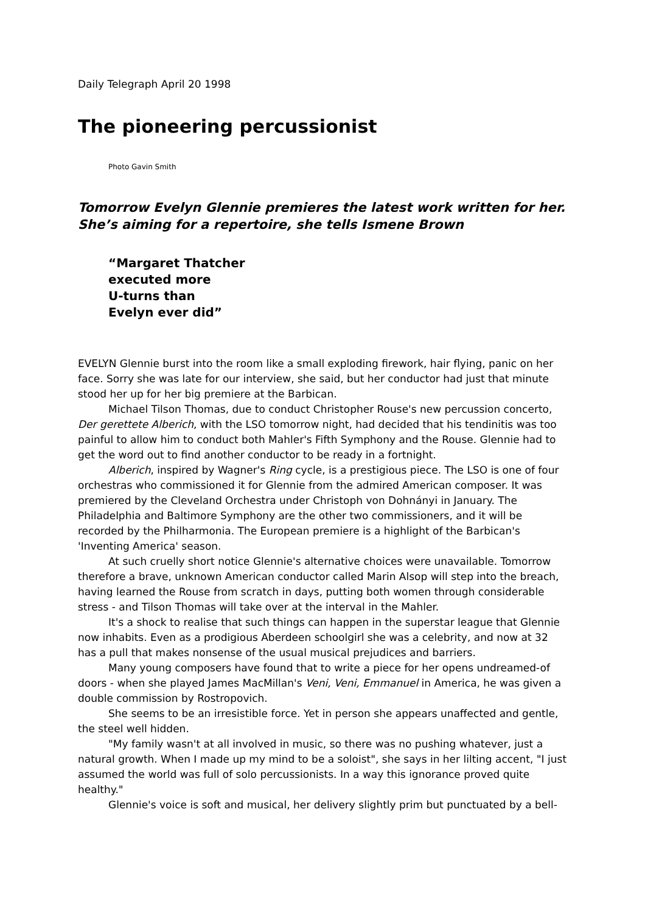Daily Telegraph April 20 1998
The pioneering percussionist
Photo Gavin Smith
Tomorrow Evelyn Glennie premieres the latest work written for her. She’s aiming for a repertoire, she tells Ismene Brown
“Margaret Thatcher
executed more
U-turns than
Evelyn ever did”
EVELYN Glennie burst into the room like a small exploding firework, hair flying, panic on her face. Sorry she was late for our interview, she said, but her conductor had just that minute stood her up for her big premiere at the Barbican.
Michael Tilson Thomas, due to conduct Christopher Rouse's new percussion concerto, Der gerettete Alberich, with the LSO tomorrow night, had decided that his tendinitis was too painful to allow him to conduct both Mahler's Fifth Symphony and the Rouse. Glennie had to get the word out to find another conductor to be ready in a fortnight.
Alberich, inspired by Wagner's Ring cycle, is a prestigious piece. The LSO is one of four orchestras who commissioned it for Glennie from the admired American composer. It was premiered by the Cleveland Orchestra under Christoph von Dohnányi in January. The Philadelphia and Baltimore Symphony are the other two commissioners, and it will be recorded by the Philharmonia. The European premiere is a highlight of the Barbican's 'Inventing America' season.
At such cruelly short notice Glennie's alternative choices were unavailable. Tomorrow therefore a brave, unknown American conductor called Marin Alsop will step into the breach, having learned the Rouse from scratch in days, putting both women through considerable stress - and Tilson Thomas will take over at the interval in the Mahler.
It's a shock to realise that such things can happen in the superstar league that Glennie now inhabits. Even as a prodigious Aberdeen schoolgirl she was a celebrity, and now at 32 has a pull that makes nonsense of the usual musical prejudices and barriers.
Many young composers have found that to write a piece for her opens undreamed-of doors - when she played James MacMillan's Veni, Veni, Emmanuel in America, he was given a double commission by Rostropovich.
She seems to be an irresistible force. Yet in person she appears unaffected and gentle, the steel well hidden.
"My family wasn't at all involved in music, so there was no pushing whatever, just a natural growth. When I made up my mind to be a soloist", she says in her lilting accent, "I just assumed the world was full of solo percussionists. In a way this ignorance proved quite healthy."
Glennie's voice is soft and musical, her delivery slightly prim but punctuated by a bell-